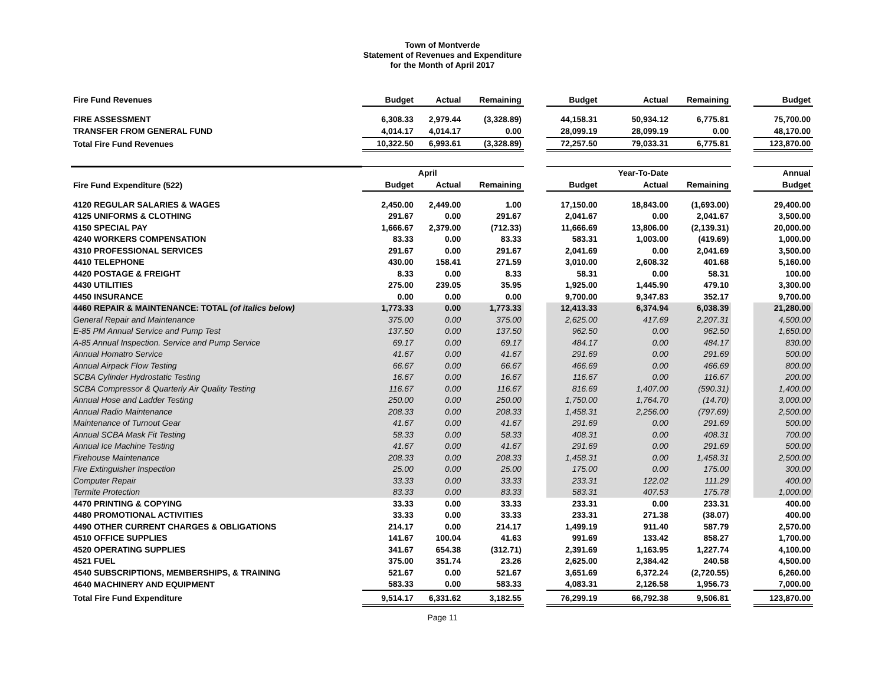Town of Montverde
Statement of Revenues and Expenditure
for the Month of April 2017
| Fire Fund Revenues | Budget | Actual | Remaining | | Budget | Actual | Remaining | | Budget |
| FIRE ASSESSMENT | 6,308.33 | 2,979.44 | (3,328.89) | | 44,158.31 | 50,934.12 | 6,775.81 | | 75,700.00 |
| TRANSFER FROM GENERAL FUND | 4,014.17 | 4,014.17 | 0.00 | | 28,099.19 | 28,099.19 | 0.00 | | 48,170.00 |
| Total Fire Fund Revenues | 10,322.50 | 6,993.61 | (3,328.89) | | 72,257.50 | 79,033.31 | 6,775.81 | | 123,870.00 |
| | | April | | | | Year-To-Date | | | Annual |
| Fire Fund Expenditure (522) | Budget | Actual | Remaining | | Budget | Actual | Remaining | | Budget |
| 4120 REGULAR SALARIES & WAGES | 2,450.00 | 2,449.00 | 1.00 | | 17,150.00 | 18,843.00 | (1,693.00) | | 29,400.00 |
| 4125 UNIFORMS & CLOTHING | 291.67 | 0.00 | 291.67 | | 2,041.67 | 0.00 | 2,041.67 | | 3,500.00 |
| 4150 SPECIAL PAY | 1,666.67 | 2,379.00 | (712.33) | | 11,666.69 | 13,806.00 | (2,139.31) | | 20,000.00 |
| 4240 WORKERS COMPENSATION | 83.33 | 0.00 | 83.33 | | 583.31 | 1,003.00 | (419.69) | | 1,000.00 |
| 4310 PROFESSIONAL SERVICES | 291.67 | 0.00 | 291.67 | | 2,041.69 | 0.00 | 2,041.69 | | 3,500.00 |
| 4410 TELEPHONE | 430.00 | 158.41 | 271.59 | | 3,010.00 | 2,608.32 | 401.68 | | 5,160.00 |
| 4420 POSTAGE & FREIGHT | 8.33 | 0.00 | 8.33 | | 58.31 | 0.00 | 58.31 | | 100.00 |
| 4430 UTILITIES | 275.00 | 239.05 | 35.95 | | 1,925.00 | 1,445.90 | 479.10 | | 3,300.00 |
| 4450 INSURANCE | 0.00 | 0.00 | 0.00 | | 9,700.00 | 9,347.83 | 352.17 | | 9,700.00 |
| 4460 REPAIR & MAINTENANCE: TOTAL (of italics below) | 1,773.33 | 0.00 | 1,773.33 | | 12,413.33 | 6,374.94 | 6,038.39 | | 21,280.00 |
| General Repair and Maintenance | 375.00 | 0.00 | 375.00 | | 2,625.00 | 417.69 | 2,207.31 | | 4,500.00 |
| E-85 PM Annual Service and Pump Test | 137.50 | 0.00 | 137.50 | | 962.50 | 0.00 | 962.50 | | 1,650.00 |
| A-85 Annual Inspection. Service and Pump Service | 69.17 | 0.00 | 69.17 | | 484.17 | 0.00 | 484.17 | | 830.00 |
| Annual Homatro Service | 41.67 | 0.00 | 41.67 | | 291.69 | 0.00 | 291.69 | | 500.00 |
| Annual Airpack Flow Testing | 66.67 | 0.00 | 66.67 | | 466.69 | 0.00 | 466.69 | | 800.00 |
| SCBA Cylinder Hydrostatic Testing | 16.67 | 0.00 | 16.67 | | 116.67 | 0.00 | 116.67 | | 200.00 |
| SCBA Compressor & Quarterly Air Quality Testing | 116.67 | 0.00 | 116.67 | | 816.69 | 1,407.00 | (590.31) | | 1,400.00 |
| Annual Hose and Ladder Testing | 250.00 | 0.00 | 250.00 | | 1,750.00 | 1,764.70 | (14.70) | | 3,000.00 |
| Annual Radio Maintenance | 208.33 | 0.00 | 208.33 | | 1,458.31 | 2,256.00 | (797.69) | | 2,500.00 |
| Maintenance of Turnout Gear | 41.67 | 0.00 | 41.67 | | 291.69 | 0.00 | 291.69 | | 500.00 |
| Annual SCBA Mask Fit Testing | 58.33 | 0.00 | 58.33 | | 408.31 | 0.00 | 408.31 | | 700.00 |
| Annual Ice Machine Testing | 41.67 | 0.00 | 41.67 | | 291.69 | 0.00 | 291.69 | | 500.00 |
| Firehouse Maintenance | 208.33 | 0.00 | 208.33 | | 1,458.31 | 0.00 | 1,458.31 | | 2,500.00 |
| Fire Extinguisher Inspection | 25.00 | 0.00 | 25.00 | | 175.00 | 0.00 | 175.00 | | 300.00 |
| Computer Repair | 33.33 | 0.00 | 33.33 | | 233.31 | 122.02 | 111.29 | | 400.00 |
| Termite Protection | 83.33 | 0.00 | 83.33 | | 583.31 | 407.53 | 175.78 | | 1,000.00 |
| 4470 PRINTING & COPYING | 33.33 | 0.00 | 33.33 | | 233.31 | 0.00 | 233.31 | | 400.00 |
| 4480 PROMOTIONAL ACTIVITIES | 33.33 | 0.00 | 33.33 | | 233.31 | 271.38 | (38.07) | | 400.00 |
| 4490 OTHER CURRENT CHARGES & OBLIGATIONS | 214.17 | 0.00 | 214.17 | | 1,499.19 | 911.40 | 587.79 | | 2,570.00 |
| 4510 OFFICE SUPPLIES | 141.67 | 100.04 | 41.63 | | 991.69 | 133.42 | 858.27 | | 1,700.00 |
| 4520 OPERATING SUPPLIES | 341.67 | 654.38 | (312.71) | | 2,391.69 | 1,163.95 | 1,227.74 | | 4,100.00 |
| 4521 FUEL | 375.00 | 351.74 | 23.26 | | 2,625.00 | 2,384.42 | 240.58 | | 4,500.00 |
| 4540 SUBSCRIPTIONS, MEMBERSHIPS, & TRAINING | 521.67 | 0.00 | 521.67 | | 3,651.69 | 6,372.24 | (2,720.55) | | 6,260.00 |
| 4640 MACHINERY AND EQUIPMENT | 583.33 | 0.00 | 583.33 | | 4,083.31 | 2,126.58 | 1,956.73 | | 7,000.00 |
| Total Fire Fund Expenditure | 9,514.17 | 6,331.62 | 3,182.55 | | 76,299.19 | 66,792.38 | 9,506.81 | | 123,870.00 |
Page 11